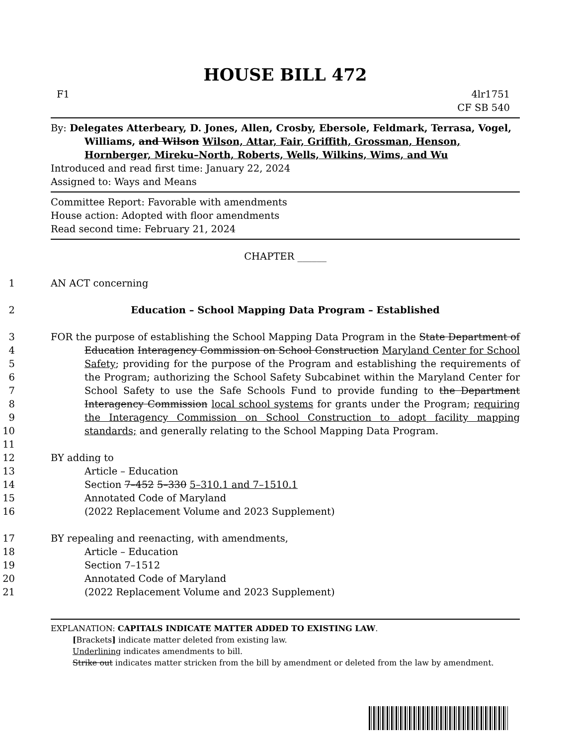HOUSE BILL 472
F1 4lr1751
CF SB 540
By: Delegates Atterbeary, D. Jones, Allen, Crosby, Ebersole, Feldmark, Terrasa, Vogel, Williams, and Wilson Wilson, Attar, Fair, Griffith, Grossman, Henson, Hornberger, Mireku–North, Roberts, Wells, Wilkins, Wims, and Wu
Introduced and read first time: January 22, 2024
Assigned to: Ways and Means
Committee Report: Favorable with amendments
House action: Adopted with floor amendments
Read second time: February 21, 2024
CHAPTER ______
1 AN ACT concerning
2 Education – School Mapping Data Program – Established
3
4
5
6
7
8
9
10
11
FOR the purpose of establishing the School Mapping Data Program in the State Department of Education Interagency Commission on School Construction Maryland Center for School Safety; providing for the purpose of the Program and establishing the requirements of the Program; authorizing the School Safety Subcabinet within the Maryland Center for School Safety to use the Safe Schools Fund to provide funding to the Department Interagency Commission local school systems for grants under the Program; requiring the Interagency Commission on School Construction to adopt facility mapping standards; and generally relating to the School Mapping Data Program.
12 BY adding to
13 Article – Education
14 Section 7–452 5–330 5–310.1 and 7–1510.1
15 Annotated Code of Maryland
16 (2022 Replacement Volume and 2023 Supplement)
17 BY repealing and reenacting, with amendments,
18 Article – Education
19 Section 7–1512
20 Annotated Code of Maryland
21 (2022 Replacement Volume and 2023 Supplement)
EXPLANATION: CAPITALS INDICATE MATTER ADDED TO EXISTING LAW.
[Brackets] indicate matter deleted from existing law.
Underlining indicates amendments to bill.
Strike out indicates matter stricken from the bill by amendment or deleted from the law by amendment.